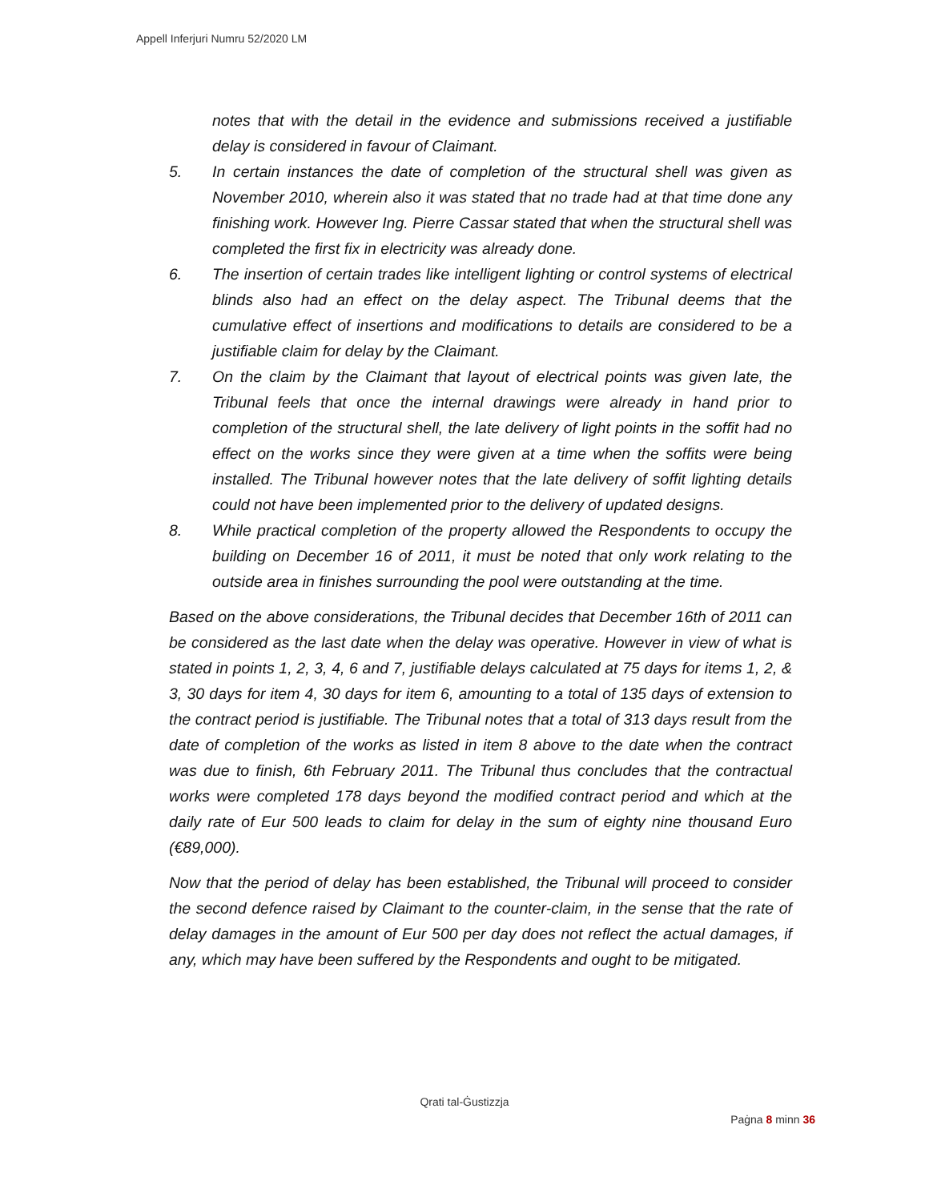Appell Inferjuri Numru 52/2020 LM
notes that with the detail in the evidence and submissions received a justifiable delay is considered in favour of Claimant.
5. In certain instances the date of completion of the structural shell was given as November 2010, wherein also it was stated that no trade had at that time done any finishing work. However Ing. Pierre Cassar stated that when the structural shell was completed the first fix in electricity was already done.
6. The insertion of certain trades like intelligent lighting or control systems of electrical blinds also had an effect on the delay aspect. The Tribunal deems that the cumulative effect of insertions and modifications to details are considered to be a justifiable claim for delay by the Claimant.
7. On the claim by the Claimant that layout of electrical points was given late, the Tribunal feels that once the internal drawings were already in hand prior to completion of the structural shell, the late delivery of light points in the soffit had no effect on the works since they were given at a time when the soffits were being installed. The Tribunal however notes that the late delivery of soffit lighting details could not have been implemented prior to the delivery of updated designs.
8. While practical completion of the property allowed the Respondents to occupy the building on December 16 of 2011, it must be noted that only work relating to the outside area in finishes surrounding the pool were outstanding at the time.
Based on the above considerations, the Tribunal decides that December 16th of 2011 can be considered as the last date when the delay was operative. However in view of what is stated in points 1, 2, 3, 4, 6 and 7, justifiable delays calculated at 75 days for items 1, 2, & 3, 30 days for item 4, 30 days for item 6, amounting to a total of 135 days of extension to the contract period is justifiable. The Tribunal notes that a total of 313 days result from the date of completion of the works as listed in item 8 above to the date when the contract was due to finish, 6th February 2011. The Tribunal thus concludes that the contractual works were completed 178 days beyond the modified contract period and which at the daily rate of Eur 500 leads to claim for delay in the sum of eighty nine thousand Euro (€89,000).
Now that the period of delay has been established, the Tribunal will proceed to consider the second defence raised by Claimant to the counter-claim, in the sense that the rate of delay damages in the amount of Eur 500 per day does not reflect the actual damages, if any, which may have been suffered by the Respondents and ought to be mitigated.
Qrati tal-Ġustizzja
Paġna 8 minn 36